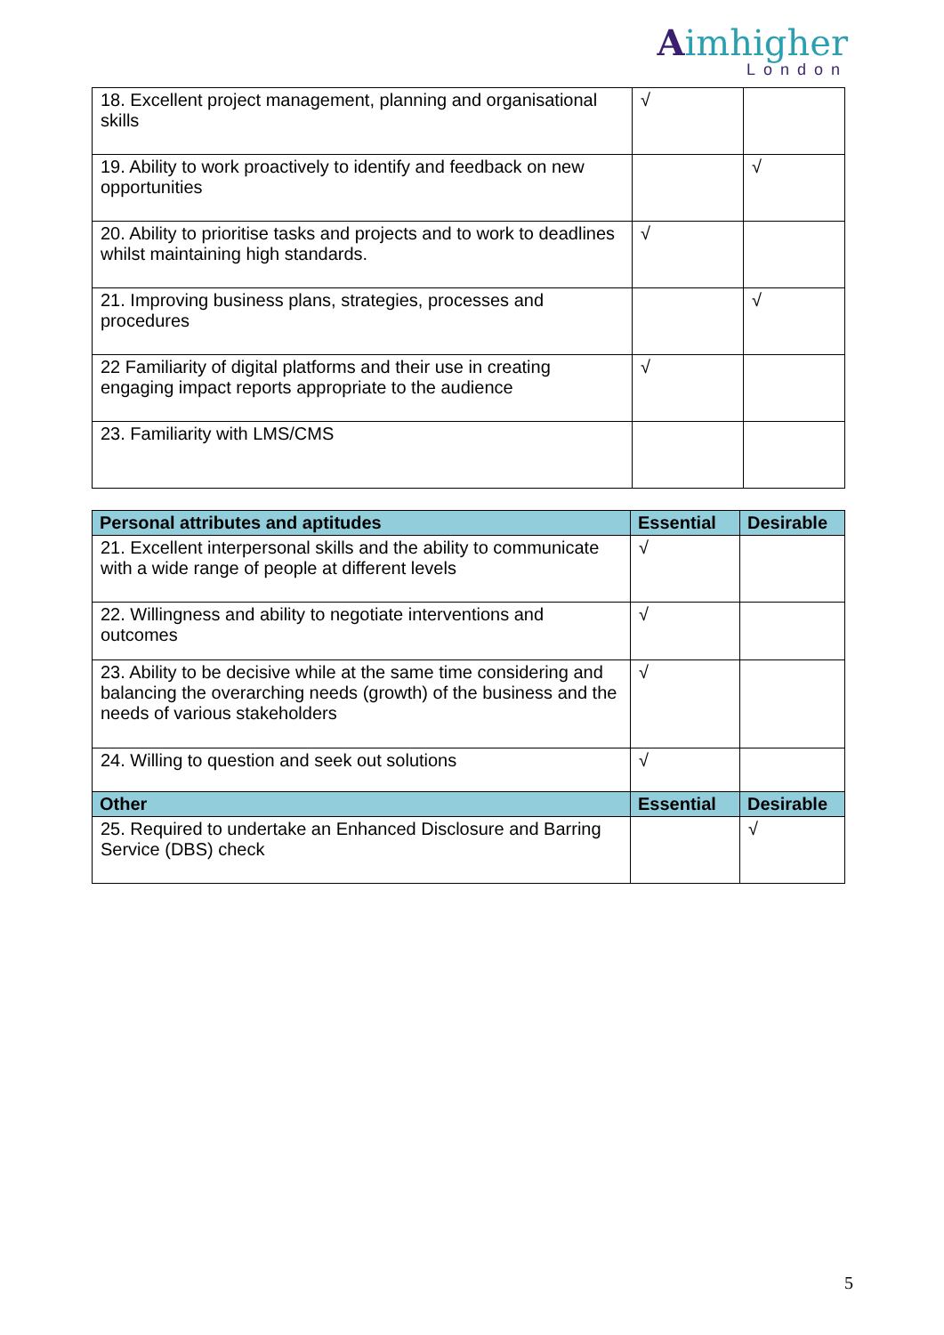Aimhigher
London
| 18. Excellent project management, planning and organisational skills | √ | |
| 19. Ability to work proactively to identify and feedback on new opportunities | | √ |
| 20. Ability to prioritise tasks and projects and to work to deadlines whilst maintaining high standards. | √ | |
| 21. Improving business plans, strategies, processes and procedures | | √ |
| 22 Familiarity of digital platforms and their use in creating engaging impact reports appropriate to the audience | √ | |
| 23. Familiarity with LMS/CMS | | |
| Personal attributes and aptitudes | Essential | Desirable |
| --- | --- | --- |
| 21. Excellent interpersonal skills and the ability to communicate with a wide range of people at different levels | √ | |
| 22. Willingness and ability to negotiate interventions and outcomes | √ | |
| 23. Ability to be decisive while at the same time considering and balancing the overarching needs (growth) of the business and the needs of various stakeholders | √ | |
| 24. Willing to question and seek out solutions | √ | |
| Other | Essential | Desirable |
| 25. Required to undertake an Enhanced Disclosure and Barring Service (DBS) check | | √ |
5